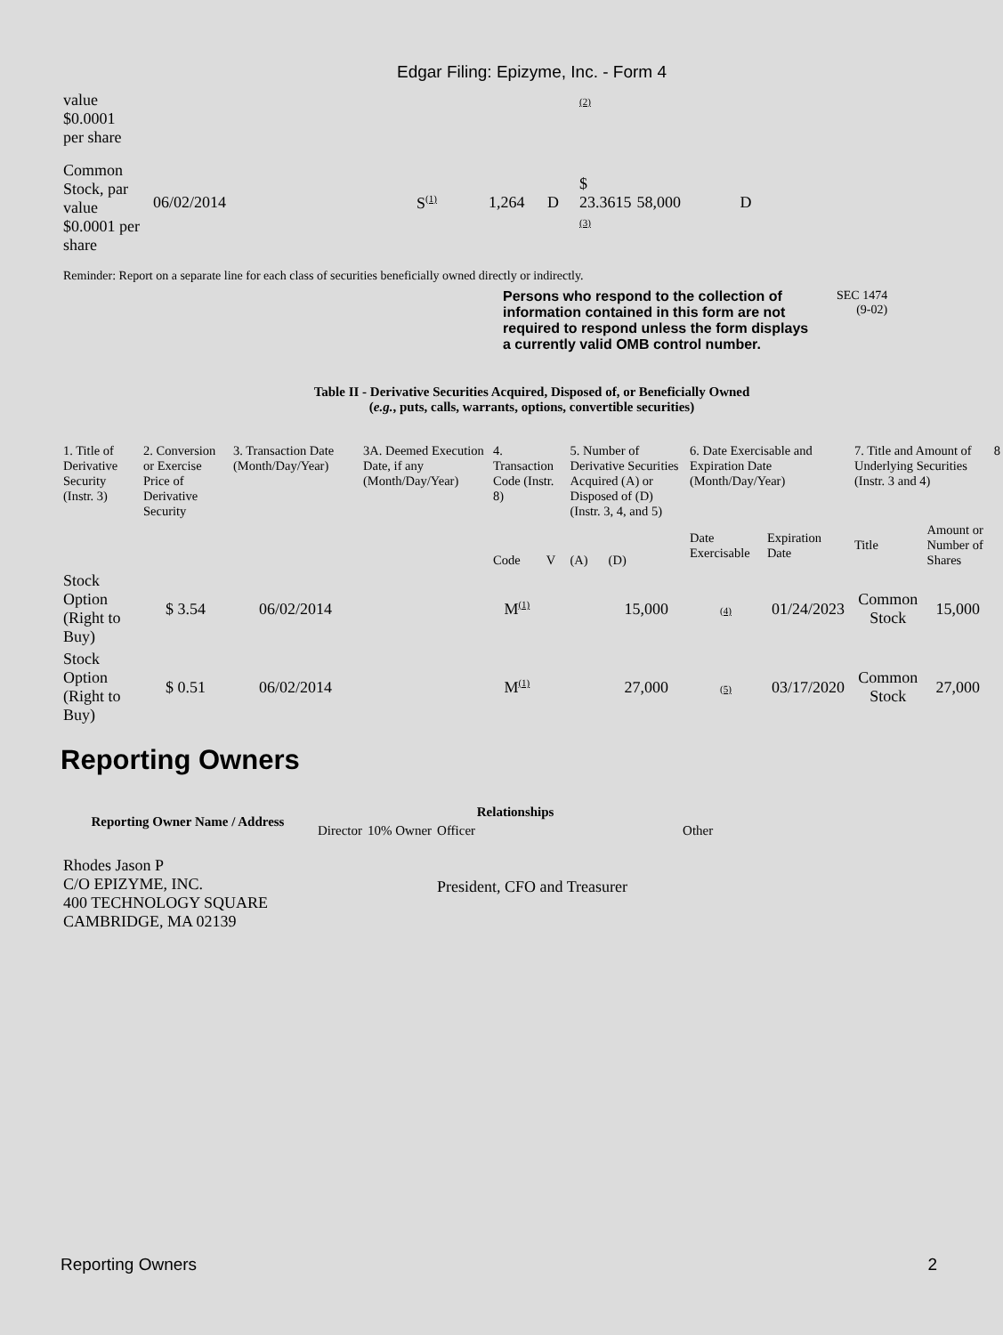Edgar Filing: Epizyme, Inc. - Form 4
| value $0.0001 per share | | | | | (2) | | |
| Common Stock, par value $0.0001 per share | 06/02/2014 | S<sup>(1)</sup> | 1,264 | D | $ 23.3615 (3) | 58,000 | D |
Reminder: Report on a separate line for each class of securities beneficially owned directly or indirectly.
Persons who respond to the collection of information contained in this form are not required to respond unless the form displays a currently valid OMB control number.
SEC 1474
(9-02)
Table II - Derivative Securities Acquired, Disposed of, or Beneficially Owned
(e.g., puts, calls, warrants, options, convertible securities)
| 1. Title of Derivative Security (Instr. 3) | 2. Conversion or Exercise Price of Derivative Security | 3. Transaction Date (Month/Day/Year) | 3A. Deemed Execution Date, if any (Month/Day/Year) | 4. Transaction Code (Instr. 8) | | 5. Number of Derivative Securities Acquired (A) or Disposed of (D) (Instr. 3, 4, and 5) | | 6. Date Exercisable and Expiration Date (Month/Day/Year) | | 7. Title and Amount of Underlying Securities (Instr. 3 and 4) | | 8 |
| --- | --- | --- | --- | --- | --- | --- | --- | --- | --- | --- | --- | --- |
| | | | | Code | V | (A) | (D) | Date Exercisable | Expiration Date | Title | Amount or Number of Shares | |
| Stock Option (Right to Buy) | $ 3.54 | 06/02/2014 | | M<sup>(1)</sup> | | | 15,000 | (4) | 01/24/2023 | Common Stock | 15,000 | |
| Stock Option (Right to Buy) | $ 0.51 | 06/02/2014 | | M<sup>(1)</sup> | | | 27,000 | (5) | 03/17/2020 | Common Stock | 27,000 | |
Reporting Owners
| Reporting Owner Name / Address | Relationships | | | |
| --- | --- | --- | --- | --- |
| | Director | 10% Owner | Officer | Other |
| Rhodes Jason P C/O EPIZYME, INC. 400 TECHNOLOGY SQUARE CAMBRIDGE, MA 02139 | | | President, CFO and Treasurer | |
Reporting Owners 2